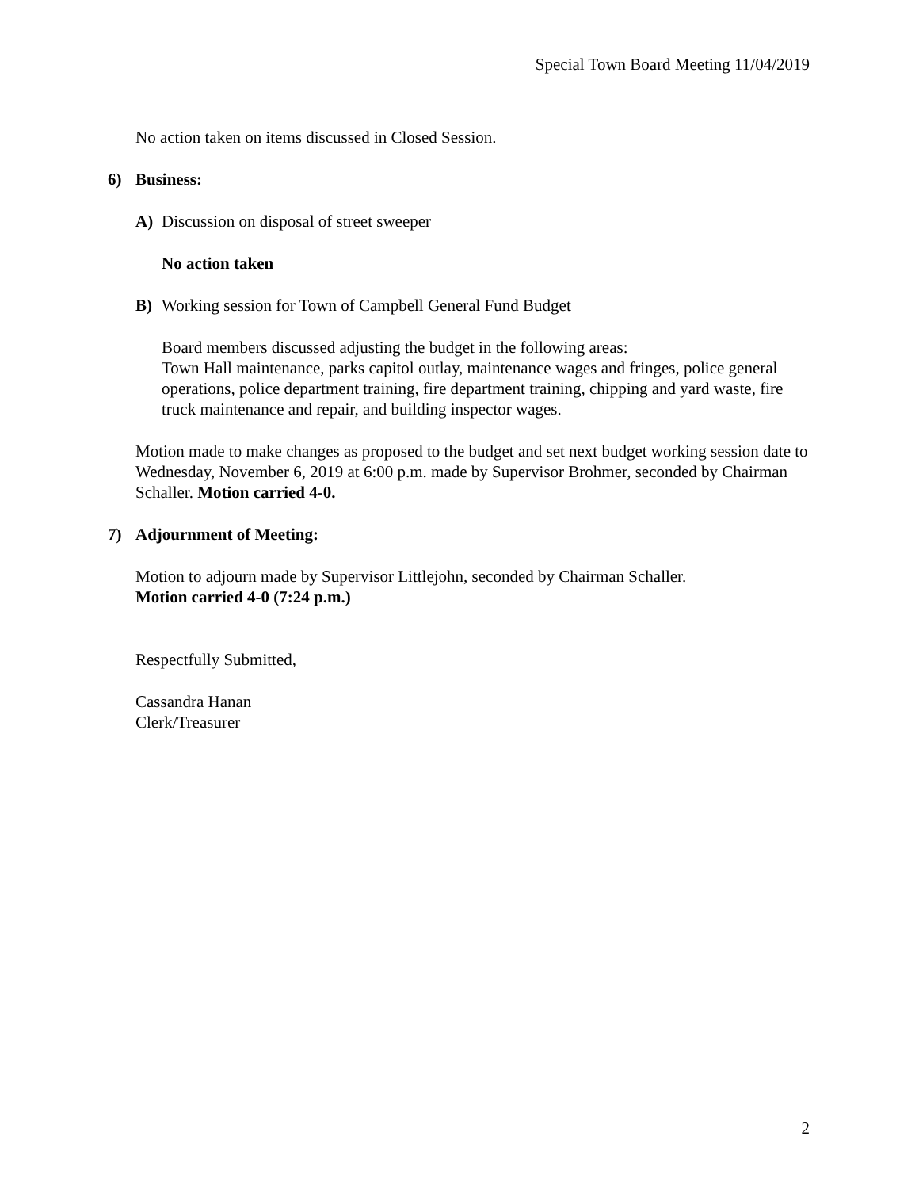Special Town Board Meeting 11/04/2019
No action taken on items discussed in Closed Session.
6) Business:
A) Discussion on disposal of street sweeper
No action taken
B) Working session for Town of Campbell General Fund Budget
Board members discussed adjusting the budget in the following areas:
Town Hall maintenance, parks capitol outlay, maintenance wages and fringes, police general operations, police department training, fire department training, chipping and yard waste, fire truck maintenance and repair, and building inspector wages.
Motion made to make changes as proposed to the budget and set next budget working session date to Wednesday, November 6, 2019 at 6:00 p.m. made by Supervisor Brohmer, seconded by Chairman Schaller. Motion carried 4-0.
7) Adjournment of Meeting:
Motion to adjourn made by Supervisor Littlejohn, seconded by Chairman Schaller.
Motion carried 4-0 (7:24 p.m.)
Respectfully Submitted,
Cassandra Hanan
Clerk/Treasurer
2